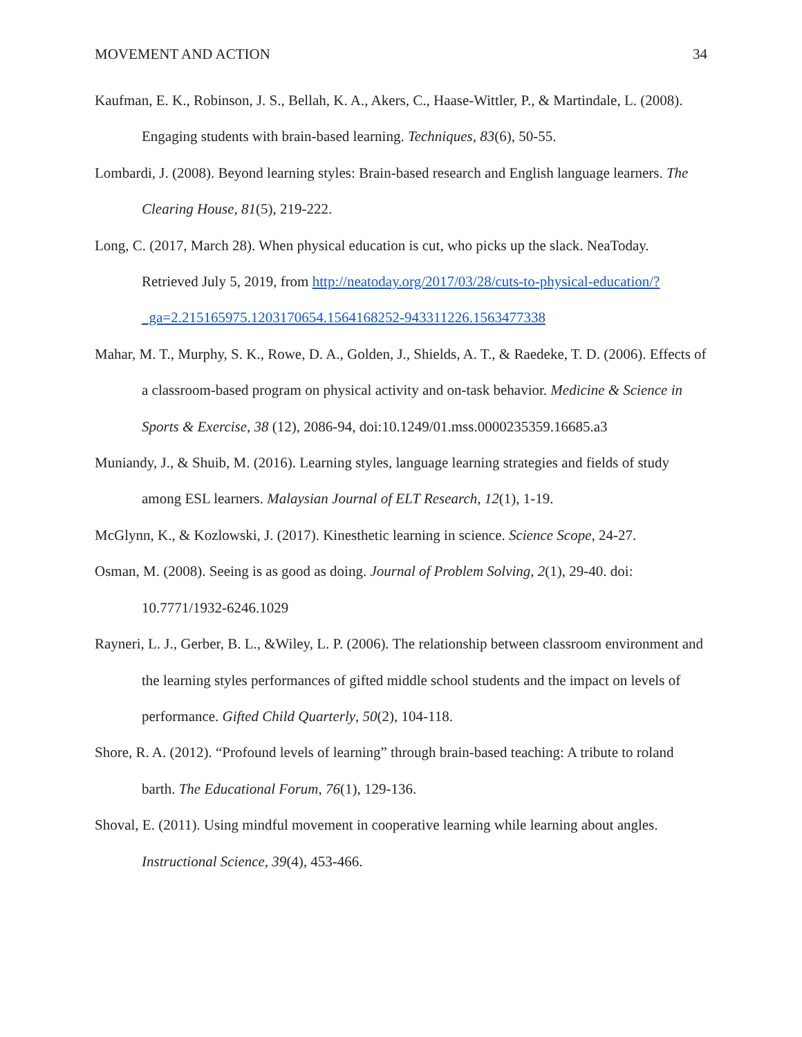MOVEMENT AND ACTION 34
Kaufman, E. K., Robinson, J. S., Bellah, K. A., Akers, C., Haase-Wittler, P., & Martindale, L. (2008). Engaging students with brain-based learning. Techniques, 83(6), 50-55.
Lombardi, J. (2008). Beyond learning styles: Brain-based research and English language learners. The Clearing House, 81(5), 219-222.
Long, C. (2017, March 28). When physical education is cut, who picks up the slack. NeaToday. Retrieved July 5, 2019, from http://neatoday.org/2017/03/28/cuts-to-physical-education/?_ga=2.215165975.1203170654.1564168252-943311226.1563477338
Mahar, M. T., Murphy, S. K., Rowe, D. A., Golden, J., Shields, A. T., & Raedeke, T. D. (2006). Effects of a classroom-based program on physical activity and on-task behavior. Medicine & Science in Sports & Exercise, 38 (12), 2086-94, doi:10.1249/01.mss.0000235359.16685.a3
Muniandy, J., & Shuib, M. (2016). Learning styles, language learning strategies and fields of study among ESL learners. Malaysian Journal of ELT Research, 12(1), 1-19.
McGlynn, K., & Kozlowski, J. (2017). Kinesthetic learning in science. Science Scope, 24-27.
Osman, M. (2008). Seeing is as good as doing. Journal of Problem Solving, 2(1), 29-40. doi: 10.7771/1932-6246.1029
Rayneri, L. J., Gerber, B. L., &Wiley, L. P. (2006). The relationship between classroom environment and the learning styles performances of gifted middle school students and the impact on levels of performance. Gifted Child Quarterly, 50(2), 104-118.
Shore, R. A. (2012). “Profound levels of learning” through brain-based teaching: A tribute to roland barth. The Educational Forum, 76(1), 129-136.
Shoval, E. (2011). Using mindful movement in cooperative learning while learning about angles. Instructional Science, 39(4), 453-466.